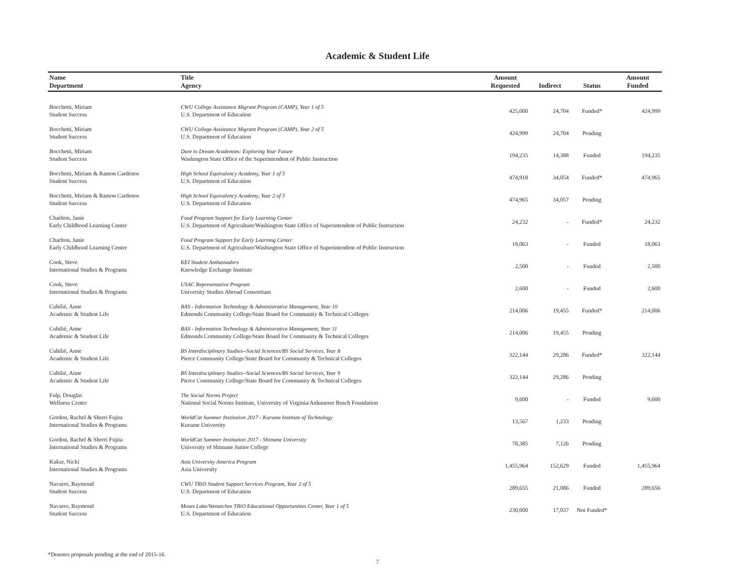Academic & Student Life
| Name Department | Title Agency | Amount Requested | Indirect | Status | Amount Funded |
| --- | --- | --- | --- | --- | --- |
| Bocchetti, Miriam Student Success | CWU College Assistance Migrant Program (CAMP), Year 1 of 5 U.S. Department of Education | 425,000 | 24,704 | Funded* | 424,999 |
| Bocchetti, Miriam Student Success | CWU College Assistance Migrant Program (CAMP), Year 2 of 5 U.S. Department of Education | 424,999 | 24,704 | Pending | |
| Bocchetti, Miriam Student Success | Dare to Dream Academies: Exploring Your Future Washington State Office of the Superintendent of Public Instruction | 194,235 | 14,388 | Funded | 194,235 |
| Bocchetti, Miriam & Ramon Cardenos Student Success | High School Equivalency Academy, Year 1 of 5 U.S. Department of Education | 474,918 | 34,054 | Funded* | 474,965 |
| Bocchetti, Miriam & Ramon Cardenos Student Success | High School Equivalency Academy, Year 2 of 5 U.S. Department of Education | 474,965 | 34,057 | Pending | |
| Charlton, Janie Early Childhood Learning Center | Food Program Support for Early Learning Center U.S. Department of Agriculture/Washington State Office of Superintendent of Public Instruction | 24,232 | - | Funded* | 24,232 |
| Charlton, Janie Early Childhood Learning Center | Food Program Support for Early Learning Center U.S. Department of Agriculture/Washington State Office of Superintendent of Public Instruction | 18,063 | - | Funded | 18,063 |
| Cook, Steve International Studies & Programs | KEI Student Ambassadors Knowledge Exchange Institute | 2,500 | - | Funded | 2,500 |
| Cook, Steve International Studies & Programs | USAC Representative Program University Studies Abroad Consortium | 2,600 | - | Funded | 2,600 |
| Cubilié, Anne Academic & Student Life | BAS - Information Technology & Administrative Management, Year 10 Edmonds Community College/State Board for Community & Technical Colleges | 214,006 | 19,455 | Funded* | 214,006 |
| Cubilié, Anne Academic & Student Life | BAS - Information Technology & Administrative Management, Year 11 Edmonds Community College/State Board for Community & Technical Colleges | 214,006 | 19,455 | Pending | |
| Cubilié, Anne Academic & Student Life | BS Interdisciplinary Studies--Social Sciences/BS Social Services, Year 8 Pierce Community College/State Board for Community & Technical Colleges | 322,144 | 29,286 | Funded* | 322,144 |
| Cubilié, Anne Academic & Student Life | BS Interdisciplinary Studies--Social Sciences/BS Social Services, Year 9 Pierce Community College/State Board for Community & Technical Colleges | 322,144 | 29,286 | Pending | |
| Fulp, Douglas Wellness Center | The Social Norms Project National Social Norms Institute, University of Virginia/Anhaueser Busch Foundation | 9,600 | - | Funded | 9,600 |
| Gordon, Rachel & Sherri Fujita International Studies & Programs | WorldCat Summer Institution 2017 - Kurume Institute of Technology Kurume University | 13,567 | 1,233 | Pending | |
| Gordon, Rachel & Sherri Fujita International Studies & Programs | WorldCat Summer Institution 2017 - Shimane University University of Shimane Junior College | 78,385 | 7,126 | Pending | |
| Kukar, Nicki International Studies & Programs | Asia University America Program Asia University | 1,455,964 | 152,629 | Funded | 1,455,964 |
| Navarro, Raymond Student Success | CWU TRiO Student Support Services Program, Year 2 of 5 U.S. Department of Education | 289,655 | 21,086 | Funded | 289,656 |
| Navarro, Raymond Student Success | Moses Lake/Wenatchee TRiO Educational Opportunities Center, Year 1 of 5 U.S. Department of Education | 230,000 | 17,037 | Not Funded* | |
*Denotes proposals pending at the end of 2015-16.
7